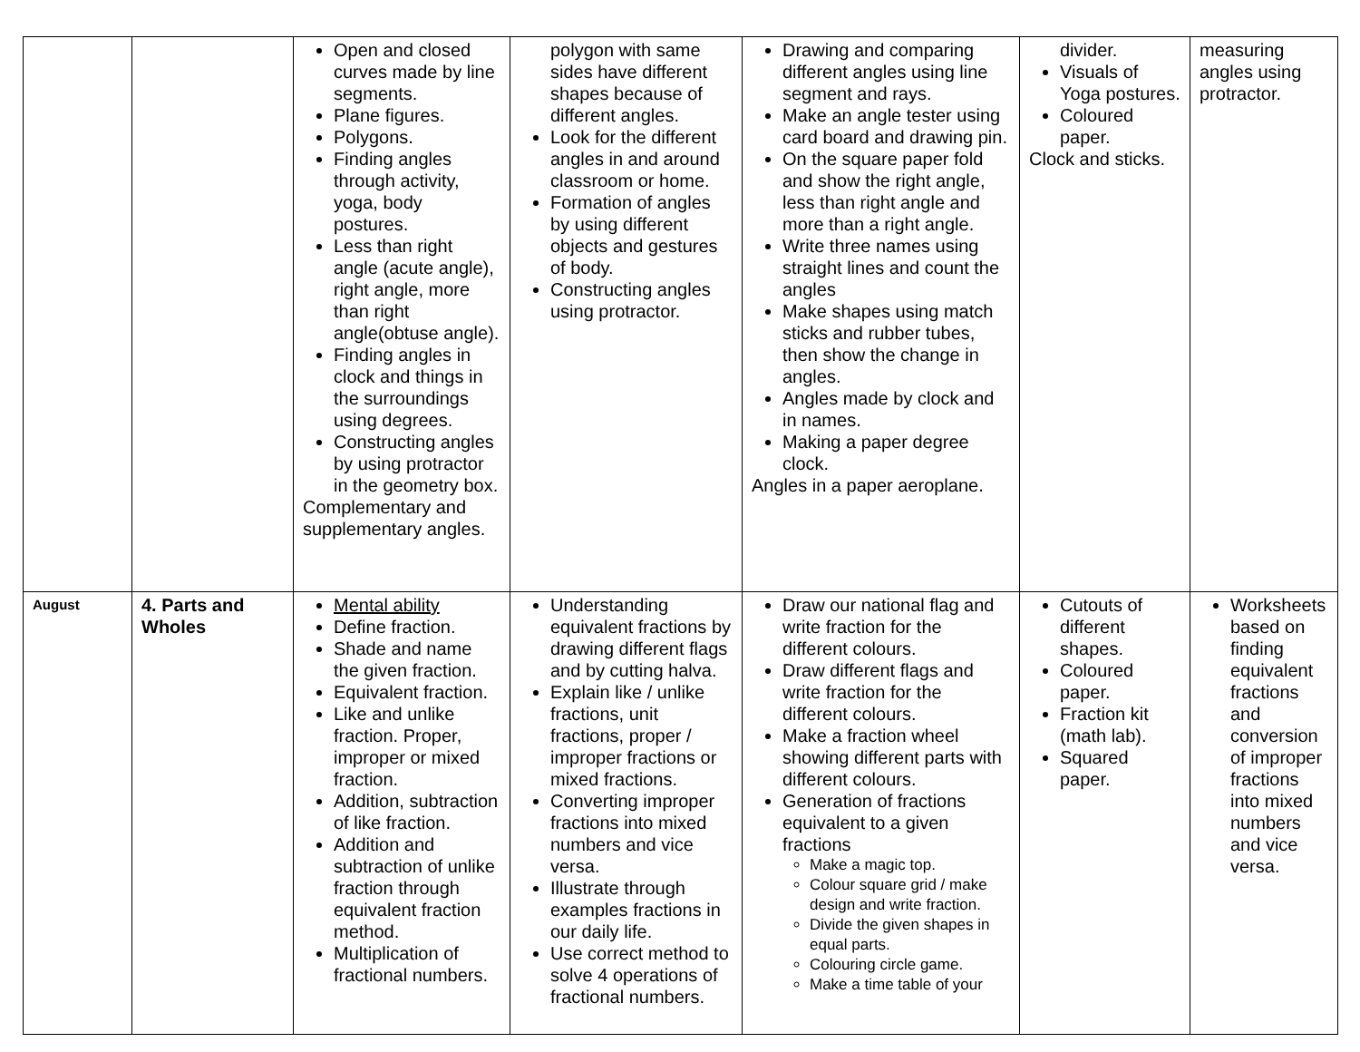| | | Open and closed curves made by line segments. Plane figures. Polygons. Finding angles through activity, yoga, body postures. Less than right angle (acute angle), right angle, more than right angle(obtuse angle). Finding angles in clock and things in the surroundings using degrees. Constructing angles by using protractor in the geometry box. Complementary and supplementary angles. | polygon with same sides have different shapes because of different angles. Look for the different angles in and around classroom or home. Formation of angles by using different objects and gestures of body. Constructing angles using protractor. | Drawing and comparing different angles using line segment and rays. Make an angle tester using card board and drawing pin. On the square paper fold and show the right angle, less than right angle and more than a right angle. Write three names using straight lines and count the angles Make shapes using match sticks and rubber tubes, then show the change in angles. Angles made by clock and in names. Making a paper degree clock. Angles in a paper aeroplane. | divider. Visuals of Yoga postures. Coloured paper. Clock and sticks. | measuring angles using protractor. |
| August | 4. Parts and Wholes | Mental ability Define fraction. Shade and name the given fraction. Equivalent fraction. Like and unlike fraction. Proper, improper or mixed fraction. Addition, subtraction of like fraction. Addition and subtraction of unlike fraction through equivalent fraction method. Multiplication of fractional numbers. | Understanding equivalent fractions by drawing different flags and by cutting halva. Explain like / unlike fractions, unit fractions, proper / improper fractions or mixed fractions. Converting improper fractions into mixed numbers and vice versa. Illustrate through examples fractions in our daily life. Use correct method to solve 4 operations of fractional numbers. | Draw our national flag and write fraction for the different colours. Draw different flags and write fraction for the different colours. Make a fraction wheel showing different parts with different colours. Generation of fractions equivalent to a given fractions Make a magic top. Colour square grid / make design and write fraction. Divide the given shapes in equal parts. Colouring circle game. Make a time table of your | Cutouts of different shapes. Coloured paper. Fraction kit (math lab). Squared paper. | Worksheets based on finding equivalent fractions and conversion of improper fractions into mixed numbers and vice versa. |